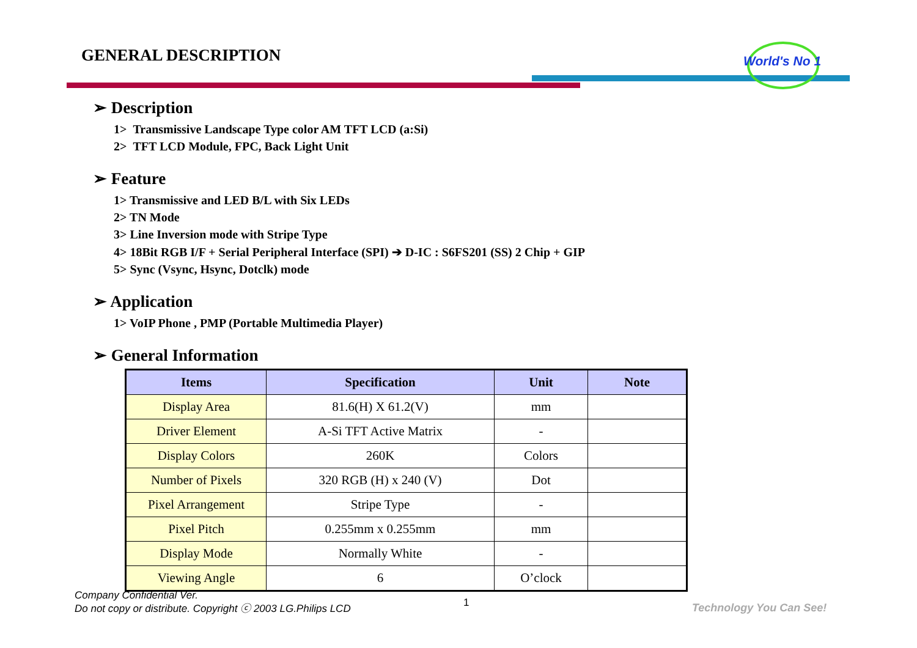GENERAL DESCRIPTION World's No 1
➢ Description
1> Transmissive Landscape Type color AM TFT LCD (a:Si)
2> TFT LCD Module, FPC, Back Light Unit
➢ Feature
1> Transmissive and LED B/L with Six LEDs
2> TN Mode
3> Line Inversion mode with Stripe Type
4> 18Bit RGB I/F + Serial Peripheral Interface (SPI) ➔ D-IC : S6FS201 (SS) 2 Chip + GIP
5> Sync (Vsync, Hsync, Dotclk) mode
➢ Application
1> VoIP Phone , PMP (Portable Multimedia Player)
➢ General Information
| Items | Specification | Unit | Note |
| --- | --- | --- | --- |
| Display Area | 81.6(H) X 61.2(V) | mm | |
| Driver Element | A-Si TFT Active Matrix | - | |
| Display Colors | 260K | Colors | |
| Number of Pixels | 320 RGB (H) x 240 (V) | Dot | |
| Pixel Arrangement | Stripe Type | - | |
| Pixel Pitch | 0.255mm x 0.255mm | mm | |
| Display Mode | Normally White | - | |
| Viewing Angle | 6 | O’clock | |
Company Confidential Ver.
Do not copy or distribute. Copyright ⓒ 2003 LG.Philips LCD
1 Technology You Can See!